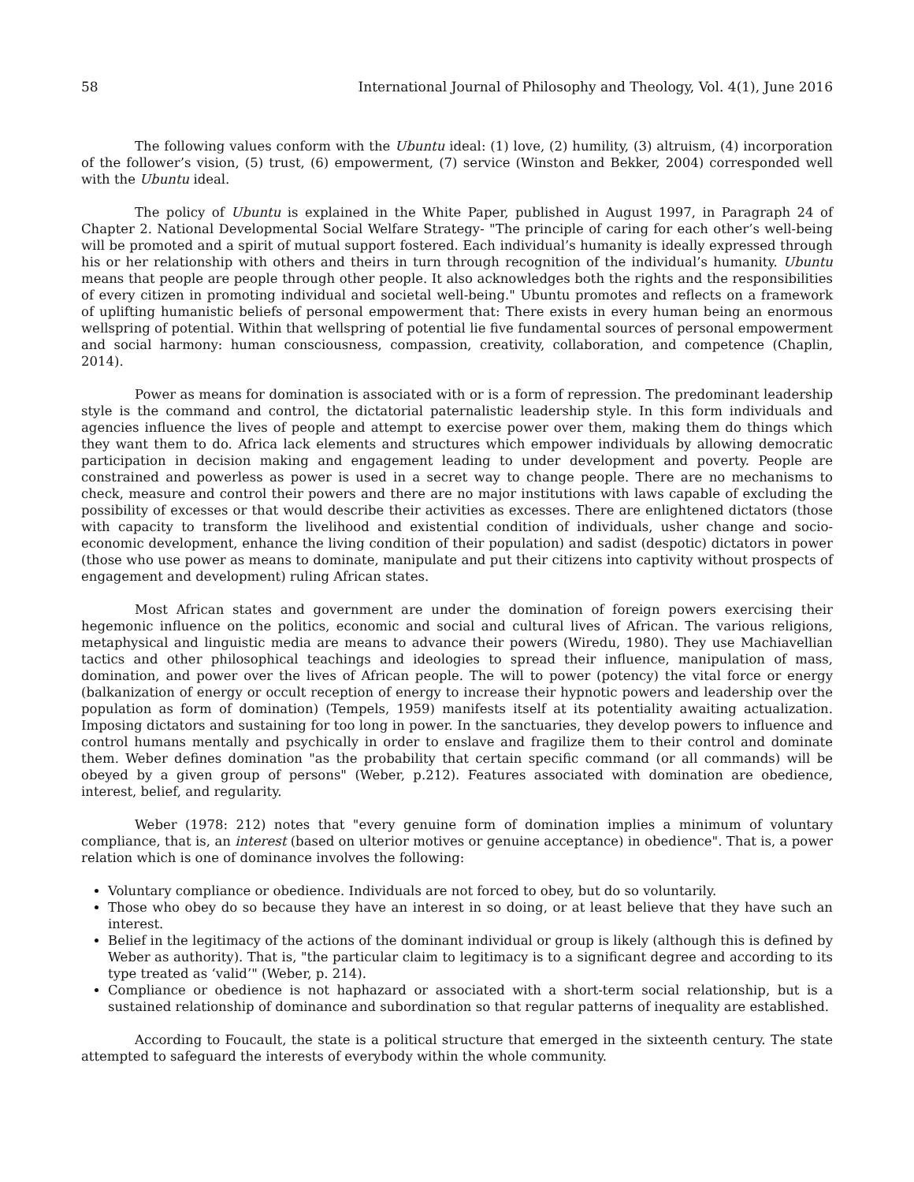58 International Journal of Philosophy and Theology, Vol. 4(1), June 2016
The following values conform with the Ubuntu ideal: (1) love, (2) humility, (3) altruism, (4) incorporation of the follower’s vision, (5) trust, (6) empowerment, (7) service (Winston and Bekker, 2004) corresponded well with the Ubuntu ideal.
The policy of Ubuntu is explained in the White Paper, published in August 1997, in Paragraph 24 of Chapter 2. National Developmental Social Welfare Strategy- "The principle of caring for each other’s well-being will be promoted and a spirit of mutual support fostered. Each individual’s humanity is ideally expressed through his or her relationship with others and theirs in turn through recognition of the individual’s humanity. Ubuntu means that people are people through other people. It also acknowledges both the rights and the responsibilities of every citizen in promoting individual and societal well-being." Ubuntu promotes and reflects on a framework of uplifting humanistic beliefs of personal empowerment that: There exists in every human being an enormous wellspring of potential. Within that wellspring of potential lie five fundamental sources of personal empowerment and social harmony: human consciousness, compassion, creativity, collaboration, and competence (Chaplin, 2014).
Power as means for domination is associated with or is a form of repression. The predominant leadership style is the command and control, the dictatorial paternalistic leadership style. In this form individuals and agencies influence the lives of people and attempt to exercise power over them, making them do things which they want them to do. Africa lack elements and structures which empower individuals by allowing democratic participation in decision making and engagement leading to under development and poverty. People are constrained and powerless as power is used in a secret way to change people. There are no mechanisms to check, measure and control their powers and there are no major institutions with laws capable of excluding the possibility of excesses or that would describe their activities as excesses. There are enlightened dictators (those with capacity to transform the livelihood and existential condition of individuals, usher change and socio-economic development, enhance the living condition of their population) and sadist (despotic) dictators in power (those who use power as means to dominate, manipulate and put their citizens into captivity without prospects of engagement and development) ruling African states.
Most African states and government are under the domination of foreign powers exercising their hegemonic influence on the politics, economic and social and cultural lives of African. The various religions, metaphysical and linguistic media are means to advance their powers (Wiredu, 1980). They use Machiavellian tactics and other philosophical teachings and ideologies to spread their influence, manipulation of mass, domination, and power over the lives of African people. The will to power (potency) the vital force or energy (balkanization of energy or occult reception of energy to increase their hypnotic powers and leadership over the population as form of domination) (Tempels, 1959) manifests itself at its potentiality awaiting actualization. Imposing dictators and sustaining for too long in power. In the sanctuaries, they develop powers to influence and control humans mentally and psychically in order to enslave and fragilize them to their control and dominate them. Weber defines domination "as the probability that certain specific command (or all commands) will be obeyed by a given group of persons" (Weber, p.212). Features associated with domination are obedience, interest, belief, and regularity.
Weber (1978: 212) notes that "every genuine form of domination implies a minimum of voluntary compliance, that is, an interest (based on ulterior motives or genuine acceptance) in obedience". That is, a power relation which is one of dominance involves the following:
Voluntary compliance or obedience. Individuals are not forced to obey, but do so voluntarily.
Those who obey do so because they have an interest in so doing, or at least believe that they have such an interest.
Belief in the legitimacy of the actions of the dominant individual or group is likely (although this is defined by Weber as authority). That is, "the particular claim to legitimacy is to a significant degree and according to its type treated as ‘valid’" (Weber, p. 214).
Compliance or obedience is not haphazard or associated with a short-term social relationship, but is a sustained relationship of dominance and subordination so that regular patterns of inequality are established.
According to Foucault, the state is a political structure that emerged in the sixteenth century. The state attempted to safeguard the interests of everybody within the whole community.